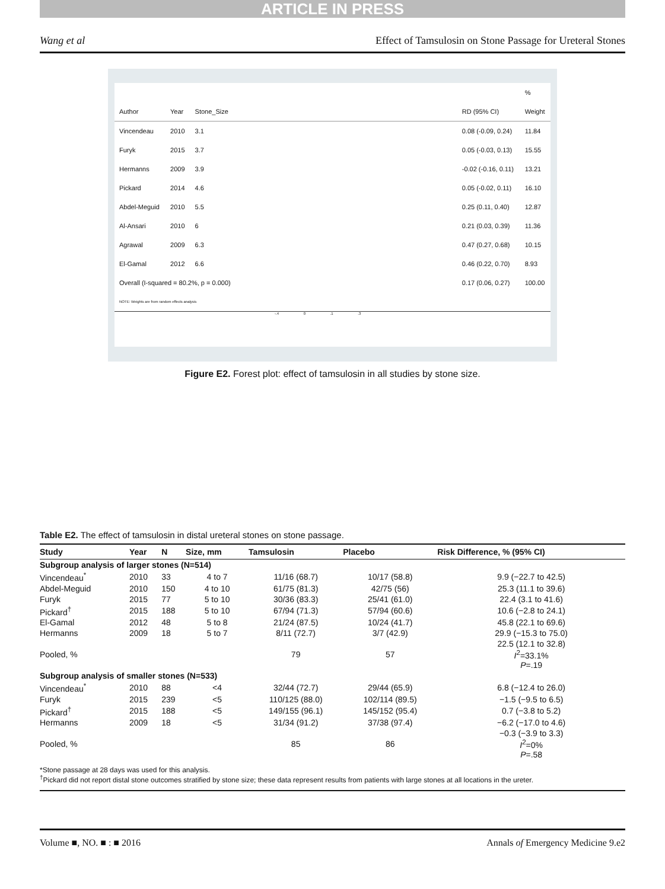ARTICLE IN PRESS
Wang et al Effect of Tamsulosin on Stone Passage for Ureteral Stones
| | | | | | % |
| Author | Year | Stone_Size | | RD (95% CI) | Weight |
| Vincendeau | 2010 | 3.1 | | 0.08 (-0.09, 0.24) | 11.84 |
| Furyk | 2015 | 3.7 | | 0.05 (-0.03, 0.13) | 15.55 |
| Hermanns | 2009 | 3.9 | | -0.02 (-0.16, 0.11) | 13.21 |
| Pickard | 2014 | 4.6 | | 0.05 (-0.02, 0.11) | 16.10 |
| Abdel-Meguid | 2010 | 5.5 | | 0.25 (0.11, 0.40) | 12.87 |
| Al-Ansari | 2010 | 6 | | 0.21 (0.03, 0.39) | 11.36 |
| Agrawal | 2009 | 6.3 | | 0.47 (0.27, 0.68) | 10.15 |
| El-Gamal | 2012 | 6.6 | | 0.46 (0.22, 0.70) | 8.93 |
| Overall (I-squared = 80.2%, p = 0.000) | | | | 0.17 (0.06, 0.27) | 100.00 |
| NOTE: Weights are from random effects analysis | | | | | |
-.4 0 .1 .3
Figure E2. Forest plot: effect of tamsulosin in all studies by stone size.
Table E2. The effect of tamsulosin in distal ureteral stones on stone passage.
| Study | Year | N | Size, mm | Tamsulosin | Placebo | Risk Difference, % (95% CI) |
| --- | --- | --- | --- | --- | --- | --- |
| Subgroup analysis of larger stones (N=514) | | | | | | |
| Vincendeau<sup>*</sup> | 2010 | 33 | 4 to 7 | 11/16 (68.7) | 10/17 (58.8) | 9.9 (−22.7 to 42.5) |
| Abdel-Meguid | 2010 | 150 | 4 to 10 | 61/75 (81.3) | 42/75 (56) | 25.3 (11.1 to 39.6) |
| Furyk | 2015 | 77 | 5 to 10 | 30/36 (83.3) | 25/41 (61.0) | 22.4 (3.1 to 41.6) |
| Pickard<sup>†</sup> | 2015 | 188 | 5 to 10 | 67/94 (71.3) | 57/94 (60.6) | 10.6 (−2.8 to 24.1) |
| El-Gamal | 2012 | 48 | 5 to 8 | 21/24 (87.5) | 10/24 (41.7) | 45.8 (22.1 to 69.6) |
| Hermanns | 2009 | 18 | 5 to 7 | 8/11 (72.7) | 3/7 (42.9) | 29.9 (−15.3 to 75.0) |
| Pooled, % | | | | 79 | 57 | 22.5 (12.1 to 32.8) I<sup>2</sup>=33.1% P =.19 |
| Subgroup analysis of smaller stones (N=533) | | | | | | |
| Vincendeau<sup>*</sup> | 2010 | 88 | <4 | 32/44 (72.7) | 29/44 (65.9) | 6.8 (−12.4 to 26.0) |
| Furyk | 2015 | 239 | <5 | 110/125 (88.0) | 102/114 (89.5) | −1.5 (−9.5 to 6.5) |
| Pickard<sup>†</sup> | 2015 | 188 | <5 | 149/155 (96.1) | 145/152 (95.4) | 0.7 (−3.8 to 5.2) |
| Hermanns | 2009 | 18 | <5 | 31/34 (91.2) | 37/38 (97.4) | −6.2 (−17.0 to 4.6) |
| Pooled, % | | | | 85 | 86 | −0.3 (−3.9 to 3.3) I<sup>2</sup>=0% P =.58 |
*Stone passage at 28 days was used for this analysis.
<sup>†</sup> Pickard did not report distal stone outcomes stratified by stone size; these data represent results from patients with large stones at all locations in the ureter.
Volume ■, NO. ■ : ■ 2016 Annals of Emergency Medicine 9.e2